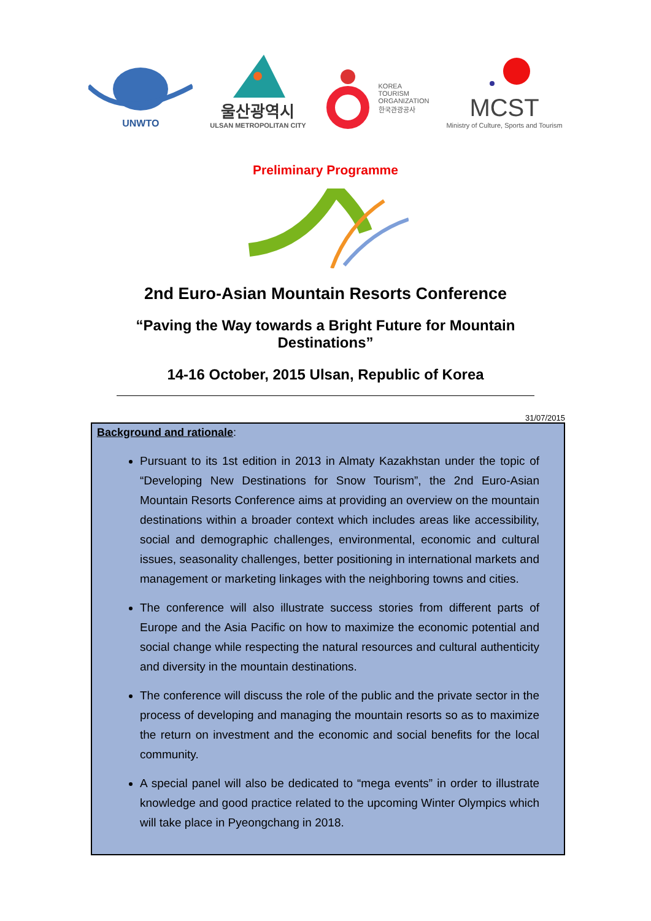UNWTO
울산광역시
ULSAN METROPOLITAN CITY
KOREA
TOURISM
ORGANIZATION
한국관광공사
MCST
Ministry of Culture, Sports and Tourism
Preliminary Programme
2nd Euro-Asian Mountain Resorts Conference
“Paving the Way towards a Bright Future for Mountain Destinations”
14-16 October, 2015 Ulsan, Republic of Korea
31/07/2015
Background and rationale:
Pursuant to its 1st edition in 2013 in Almaty Kazakhstan under the topic of “Developing New Destinations for Snow Tourism”, the 2nd Euro-Asian Mountain Resorts Conference aims at providing an overview on the mountain destinations within a broader context which includes areas like accessibility, social and demographic challenges, environmental, economic and cultural issues, seasonality challenges, better positioning in international markets and management or marketing linkages with the neighboring towns and cities.
The conference will also illustrate success stories from different parts of Europe and the Asia Pacific on how to maximize the economic potential and social change while respecting the natural resources and cultural authenticity and diversity in the mountain destinations.
The conference will discuss the role of the public and the private sector in the process of developing and managing the mountain resorts so as to maximize the return on investment and the economic and social benefits for the local community.
A special panel will also be dedicated to “mega events” in order to illustrate knowledge and good practice related to the upcoming Winter Olympics which will take place in Pyeongchang in 2018.